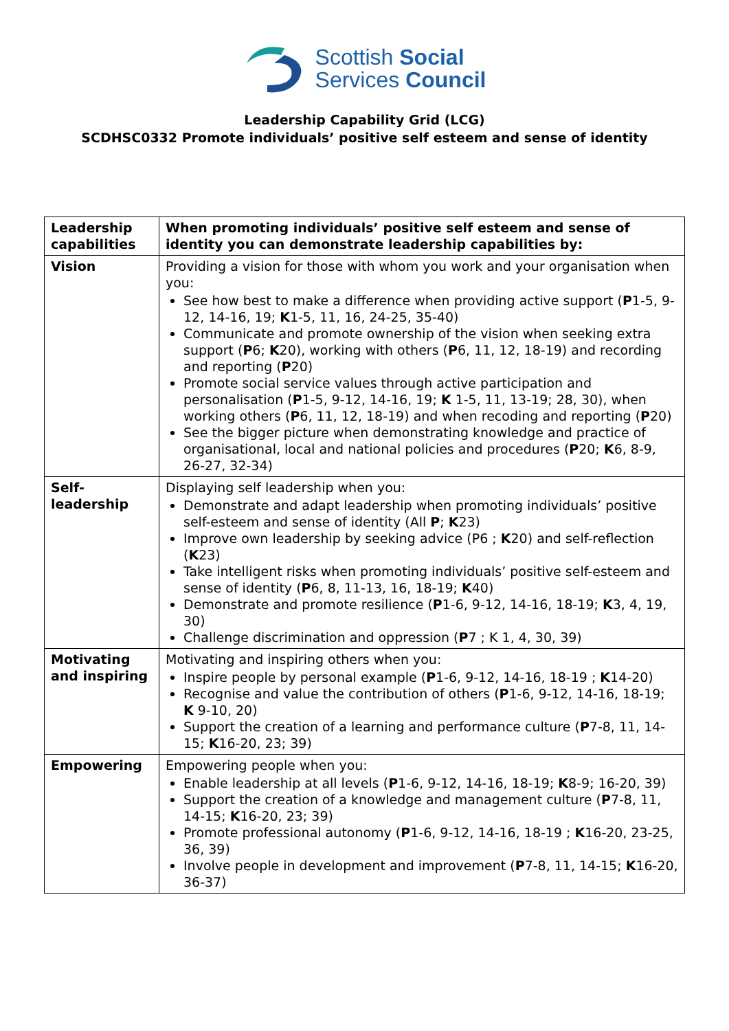Scottish Social
Services Council
Leadership Capability Grid (LCG)
SCDHSC0332 Promote individuals’ positive self esteem and sense of identity
| Leadership capabilities | When promoting individuals’ positive self esteem and sense of identity you can demonstrate leadership capabilities by: |
| --- | --- |
| Vision | Providing a vision for those with whom you work and your organisation when you: See how best to make a difference when providing active support ( P 1-5, 9-12, 14-16, 19; K 1-5, 11, 16, 24-25, 35-40) Communicate and promote ownership of the vision when seeking extra support ( P 6; K 20), working with others ( P 6, 11, 12, 18-19) and recording and reporting ( P 20) Promote social service values through active participation and personalisation ( P 1-5, 9-12, 14-16, 19; K 1-5, 11, 13-19; 28, 30), when working others ( P 6, 11, 12, 18-19) and when recoding and reporting ( P 20) See the bigger picture when demonstrating knowledge and practice of organisational, local and national policies and procedures ( P 20; K 6, 8-9, 26-27, 32-34) |
| Self-leadership | Displaying self leadership when you: Demonstrate and adapt leadership when promoting individuals’ positive self-esteem and sense of identity (All P ; K 23) Improve own leadership by seeking advice (P6 ; K 20) and self-reflection ( K 23) Take intelligent risks when promoting individuals’ positive self-esteem and sense of identity ( P 6, 8, 11-13, 16, 18-19; K 40) Demonstrate and promote resilience ( P 1-6, 9-12, 14-16, 18-19; K 3, 4, 19, 30) Challenge discrimination and oppression ( P 7 ; K 1, 4, 30, 39) |
| Motivating and inspiring | Motivating and inspiring others when you: Inspire people by personal example ( P 1-6, 9-12, 14-16, 18-19 ; K 14-20) Recognise and value the contribution of others ( P 1-6, 9-12, 14-16, 18-19; K 9-10, 20) Support the creation of a learning and performance culture ( P 7-8, 11, 14-15; K 16-20, 23; 39) |
| Empowering | Empowering people when you: Enable leadership at all levels ( P 1-6, 9-12, 14-16, 18-19; K 8-9; 16-20, 39) Support the creation of a knowledge and management culture ( P 7-8, 11, 14-15; K 16-20, 23; 39) Promote professional autonomy ( P 1-6, 9-12, 14-16, 18-19 ; K 16-20, 23-25, 36, 39) Involve people in development and improvement ( P 7-8, 11, 14-15; K 16-20, 36-37) |